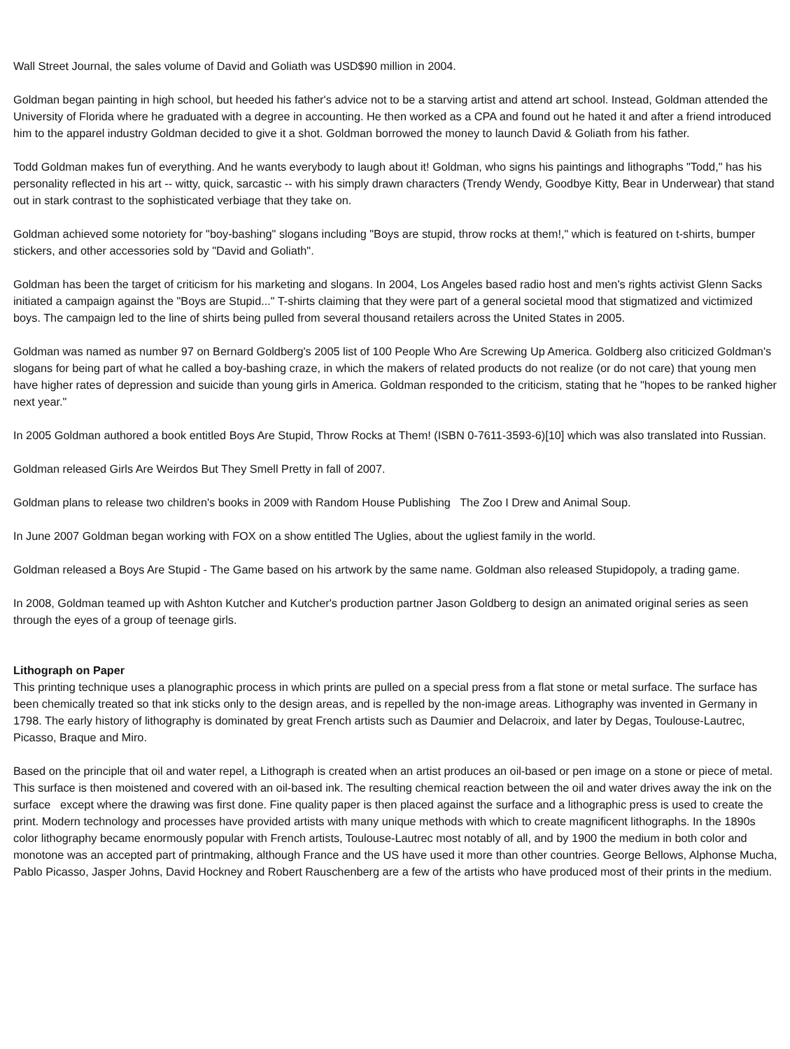Wall Street Journal, the sales volume of David and Goliath was USD$90 million in 2004.
Goldman began painting in high school, but heeded his father's advice not to be a starving artist and attend art school. Instead, Goldman attended the University of Florida where he graduated with a degree in accounting. He then worked as a CPA and found out he hated it and after a friend introduced him to the apparel industry Goldman decided to give it a shot. Goldman borrowed the money to launch David & Goliath from his father.
Todd Goldman makes fun of everything. And he wants everybody to laugh about it! Goldman, who signs his paintings and lithographs "Todd," has his personality reflected in his art -- witty, quick, sarcastic -- with his simply drawn characters (Trendy Wendy, Goodbye Kitty, Bear in Underwear) that stand out in stark contrast to the sophisticated verbiage that they take on.
Goldman achieved some notoriety for "boy-bashing" slogans including "Boys are stupid, throw rocks at them!," which is featured on t-shirts, bumper stickers, and other accessories sold by "David and Goliath".
Goldman has been the target of criticism for his marketing and slogans. In 2004, Los Angeles based radio host and men's rights activist Glenn Sacks initiated a campaign against the "Boys are Stupid..." T-shirts claiming that they were part of a general societal mood that stigmatized and victimized boys. The campaign led to the line of shirts being pulled from several thousand retailers across the United States in 2005.
Goldman was named as number 97 on Bernard Goldberg's 2005 list of 100 People Who Are Screwing Up America. Goldberg also criticized Goldman's slogans for being part of what he called a boy-bashing craze, in which the makers of related products do not realize (or do not care) that young men have higher rates of depression and suicide than young girls in America. Goldman responded to the criticism, stating that he "hopes to be ranked higher next year."
In 2005 Goldman authored a book entitled Boys Are Stupid, Throw Rocks at Them! (ISBN 0-7611-3593-6)[10] which was also translated into Russian.
Goldman released Girls Are Weirdos But They Smell Pretty in fall of 2007.
Goldman plans to release two children's books in 2009 with Random House Publishing The Zoo I Drew and Animal Soup.
In June 2007 Goldman began working with FOX on a show entitled The Uglies, about the ugliest family in the world.
Goldman released a Boys Are Stupid - The Game based on his artwork by the same name. Goldman also released Stupidopoly, a trading game.
In 2008, Goldman teamed up with Ashton Kutcher and Kutcher's production partner Jason Goldberg to design an animated original series as seen through the eyes of a group of teenage girls.
Lithograph on Paper
This printing technique uses a planographic process in which prints are pulled on a special press from a flat stone or metal surface. The surface has been chemically treated so that ink sticks only to the design areas, and is repelled by the non-image areas. Lithography was invented in Germany in 1798. The early history of lithography is dominated by great French artists such as Daumier and Delacroix, and later by Degas, Toulouse-Lautrec, Picasso, Braque and Miro.
Based on the principle that oil and water repel, a Lithograph is created when an artist produces an oil-based or pen image on a stone or piece of metal. This surface is then moistened and covered with an oil-based ink. The resulting chemical reaction between the oil and water drives away the ink on the surface except where the drawing was first done. Fine quality paper is then placed against the surface and a lithographic press is used to create the print. Modern technology and processes have provided artists with many unique methods with which to create magnificent lithographs. In the 1890s color lithography became enormously popular with French artists, Toulouse-Lautrec most notably of all, and by 1900 the medium in both color and monotone was an accepted part of printmaking, although France and the US have used it more than other countries. George Bellows, Alphonse Mucha, Pablo Picasso, Jasper Johns, David Hockney and Robert Rauschenberg are a few of the artists who have produced most of their prints in the medium.